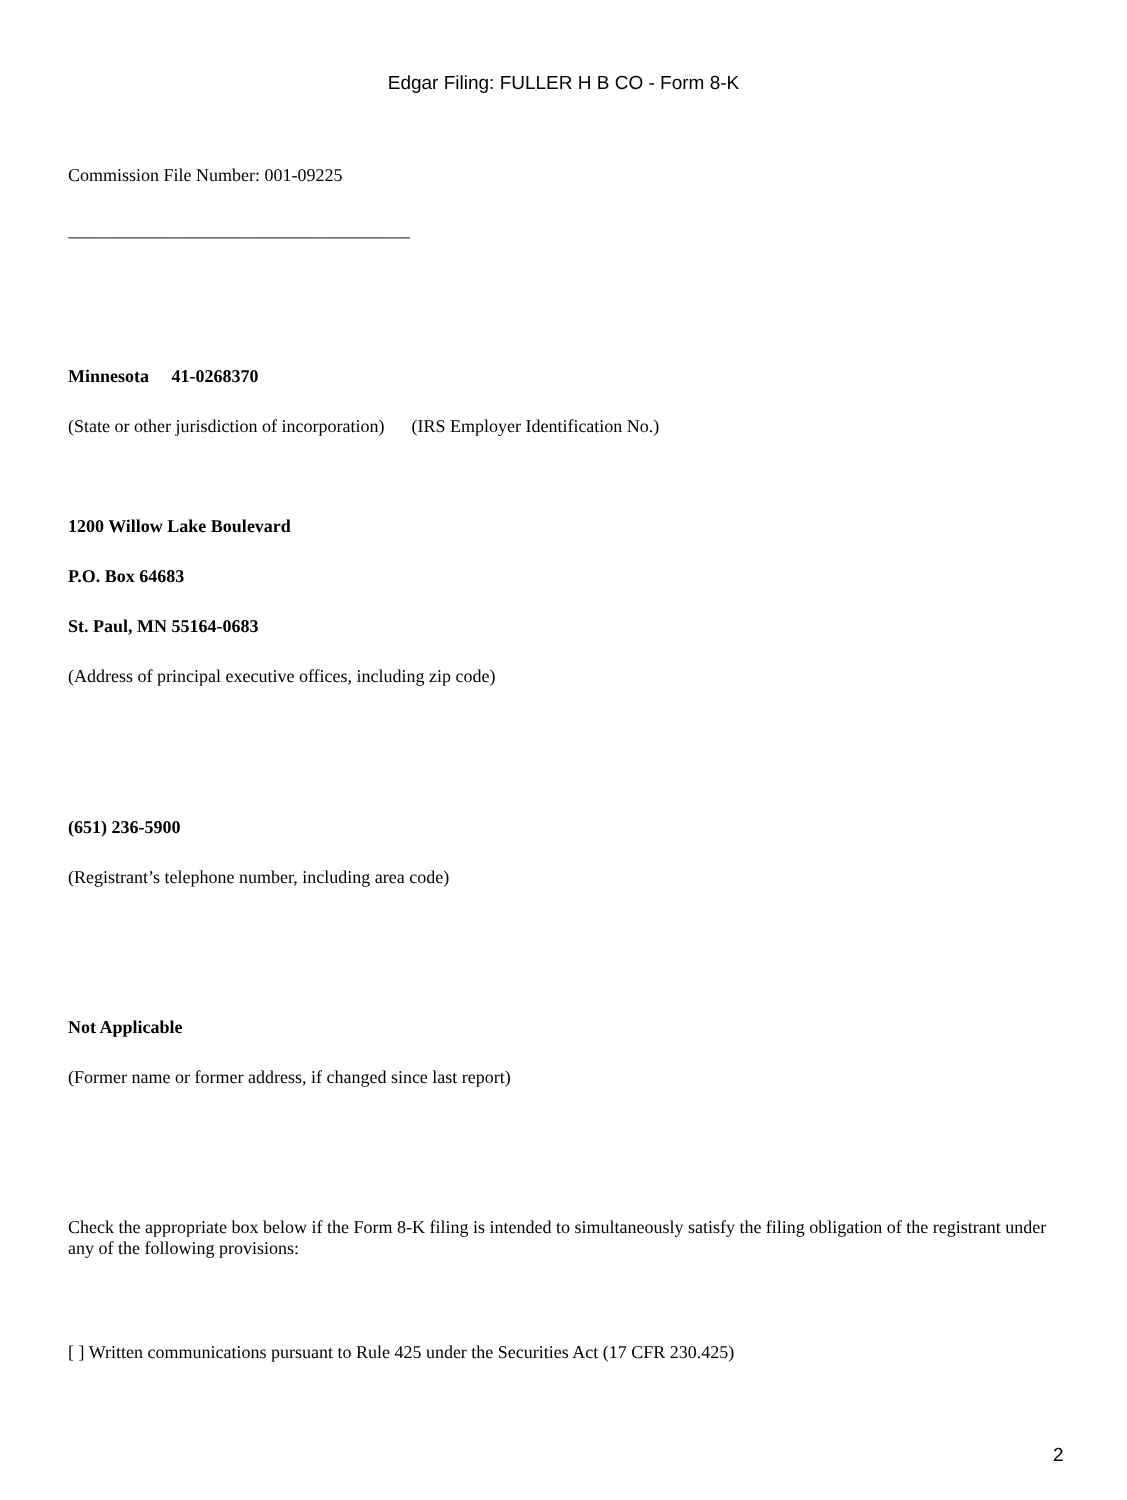Edgar Filing: FULLER H B CO - Form 8-K
Commission File Number: 001-09225
______________________________________
Minnesota 41-0268370
(State or other jurisdiction of incorporation) (IRS Employer Identification No.)
1200 Willow Lake Boulevard
P.O. Box 64683
St. Paul, MN 55164-0683
(Address of principal executive offices, including zip code)
(651) 236-5900
(Registrant’s telephone number, including area code)
Not Applicable
(Former name or former address, if changed since last report)
Check the appropriate box below if the Form 8-K filing is intended to simultaneously satisfy the filing obligation of the registrant under any of the following provisions:
[ ] Written communications pursuant to Rule 425 under the Securities Act (17 CFR 230.425)
2